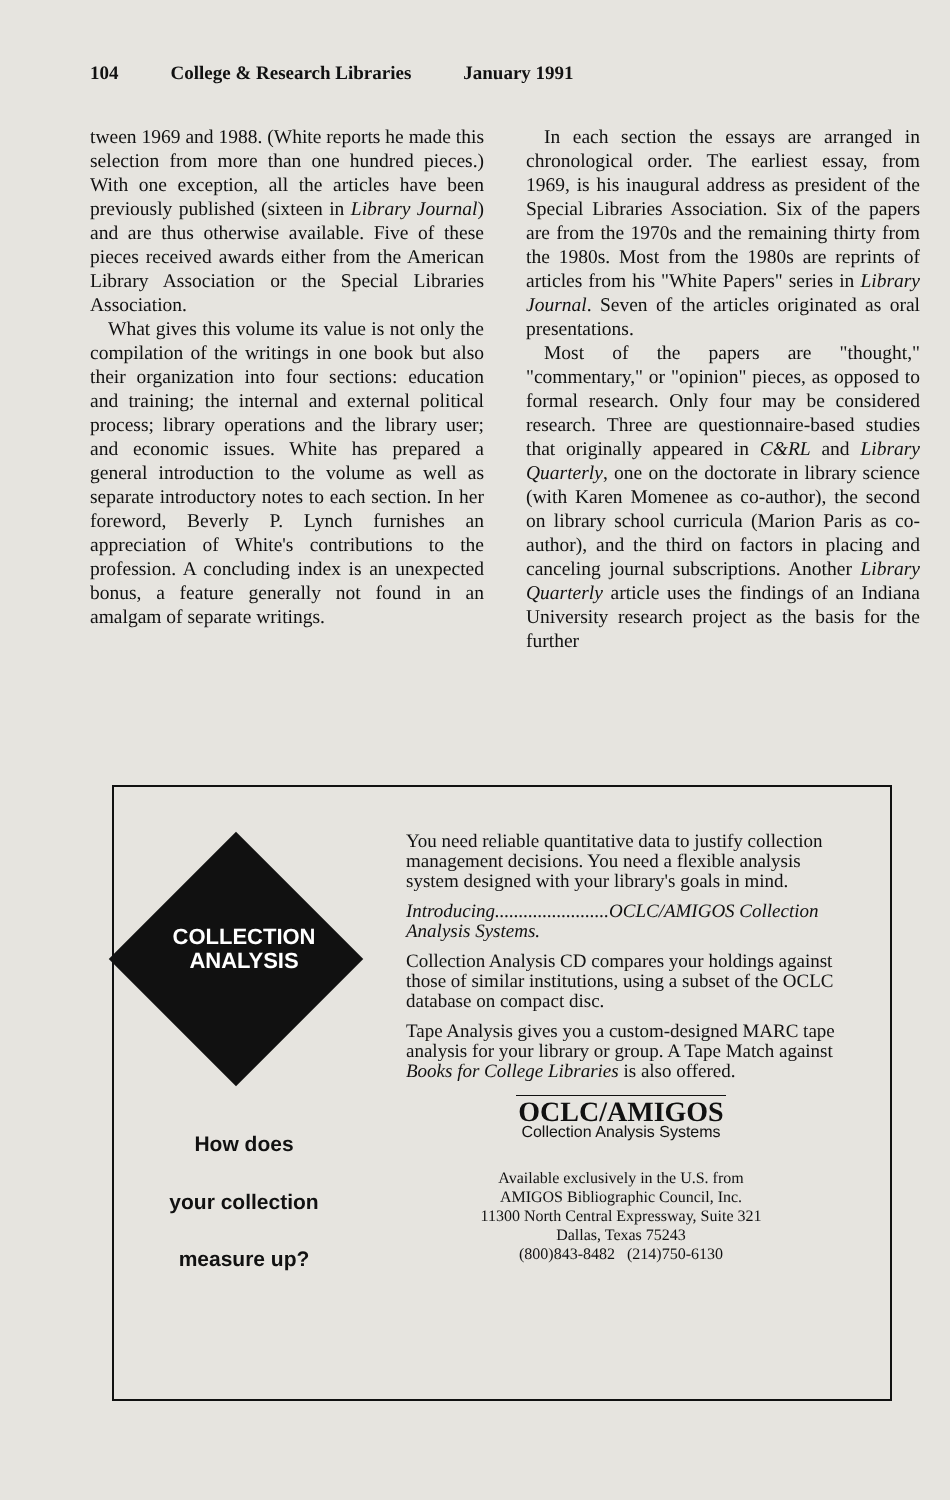104 College & Research Libraries January 1991
tween 1969 and 1988. (White reports he made this selection from more than one hundred pieces.) With one exception, all the articles have been previously published (sixteen in Library Journal) and are thus otherwise available. Five of these pieces received awards either from the American Library Association or the Special Libraries Association.
What gives this volume its value is not only the compilation of the writings in one book but also their organization into four sections: education and training; the internal and external political process; library operations and the library user; and economic issues. White has prepared a general introduction to the volume as well as separate introductory notes to each section. In her foreword, Beverly P. Lynch furnishes an appreciation of White's contributions to the profession. A concluding index is an unexpected bonus, a feature generally not found in an amalgam of separate writings.
In each section the essays are arranged in chronological order. The earliest essay, from 1969, is his inaugural address as president of the Special Libraries Association. Six of the papers are from the 1970s and the remaining thirty from the 1980s. Most from the 1980s are reprints of articles from his "White Papers" series in Library Journal. Seven of the articles originated as oral presentations.
Most of the papers are "thought," "commentary," or "opinion" pieces, as opposed to formal research. Only four may be considered research. Three are questionnaire-based studies that originally appeared in C&RL and Library Quarterly, one on the doctorate in library science (with Karen Momenee as co-author), the second on library school curricula (Marion Paris as co-author), and the third on factors in placing and canceling journal subscriptions. Another Library Quarterly article uses the findings of an Indiana University research project as the basis for the further
COLLECTION ANALYSIS
How does
your collection
measure up?
You need reliable quantitative data to justify collection management decisions. You need a flexible analysis system designed with your library's goals in mind.
Introducing........................OCLC/AMIGOS Collection Analysis Systems.
Collection Analysis CD compares your holdings against those of similar institutions, using a subset of the OCLC database on compact disc.
Tape Analysis gives you a custom-designed MARC tape analysis for your library or group. A Tape Match against Books for College Libraries is also offered.
OCLC/AMIGOS
Collection Analysis Systems
Available exclusively in the U.S. from
AMIGOS Bibliographic Council, Inc.
11300 North Central Expressway, Suite 321
Dallas, Texas 75243
(800)843-8482 (214)750-6130